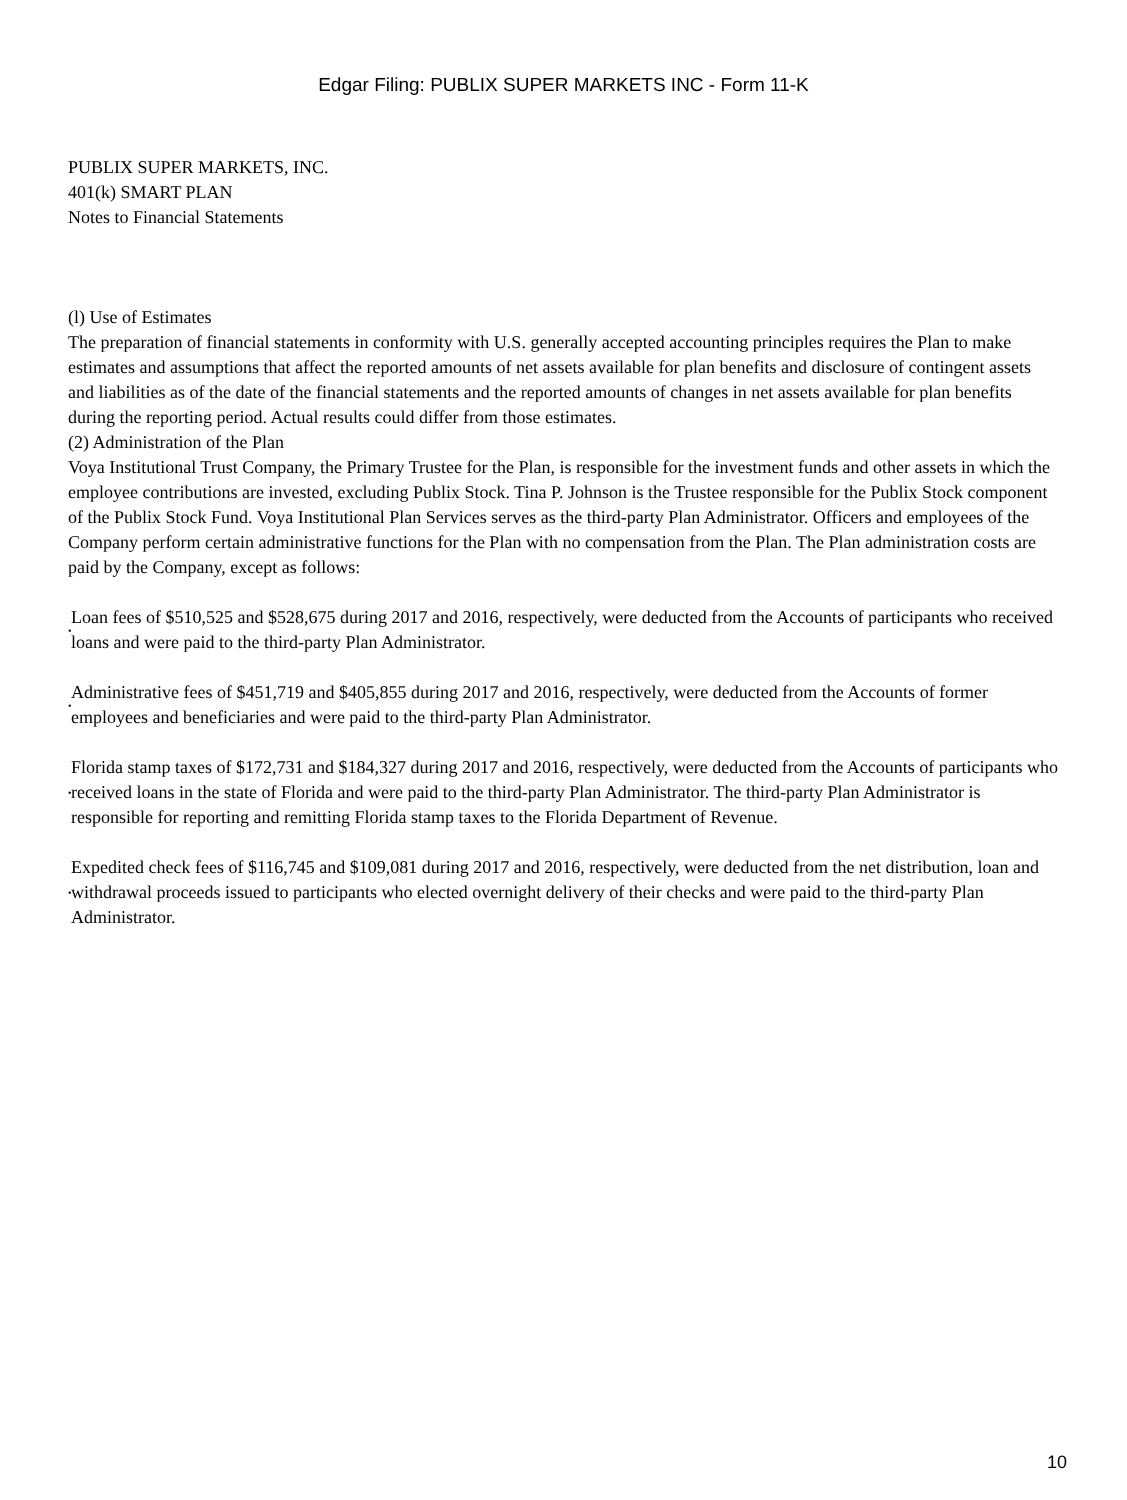Edgar Filing: PUBLIX SUPER MARKETS INC - Form 11-K
PUBLIX SUPER MARKETS, INC.
401(k) SMART PLAN
Notes to Financial Statements
(l) Use of Estimates
The preparation of financial statements in conformity with U.S. generally accepted accounting principles requires the Plan to make estimates and assumptions that affect the reported amounts of net assets available for plan benefits and disclosure of contingent assets and liabilities as of the date of the financial statements and the reported amounts of changes in net assets available for plan benefits during the reporting period. Actual results could differ from those estimates.
(2) Administration of the Plan
Voya Institutional Trust Company, the Primary Trustee for the Plan, is responsible for the investment funds and other assets in which the employee contributions are invested, excluding Publix Stock. Tina P. Johnson is the Trustee responsible for the Publix Stock component of the Publix Stock Fund. Voya Institutional Plan Services serves as the third-party Plan Administrator. Officers and employees of the Company perform certain administrative functions for the Plan with no compensation from the Plan. The Plan administration costs are paid by the Company, except as follows:
• Loan fees of $510,525 and $528,675 during 2017 and 2016, respectively, were deducted from the Accounts of participants who received loans and were paid to the third-party Plan Administrator.
• Administrative fees of $451,719 and $405,855 during 2017 and 2016, respectively, were deducted from the Accounts of former employees and beneficiaries and were paid to the third-party Plan Administrator.
• Florida stamp taxes of $172,731 and $184,327 during 2017 and 2016, respectively, were deducted from the Accounts of participants who received loans in the state of Florida and were paid to the third-party Plan Administrator. The third-party Plan Administrator is responsible for reporting and remitting Florida stamp taxes to the Florida Department of Revenue.
• Expedited check fees of $116,745 and $109,081 during 2017 and 2016, respectively, were deducted from the net distribution, loan and withdrawal proceeds issued to participants who elected overnight delivery of their checks and were paid to the third-party Plan Administrator.
10